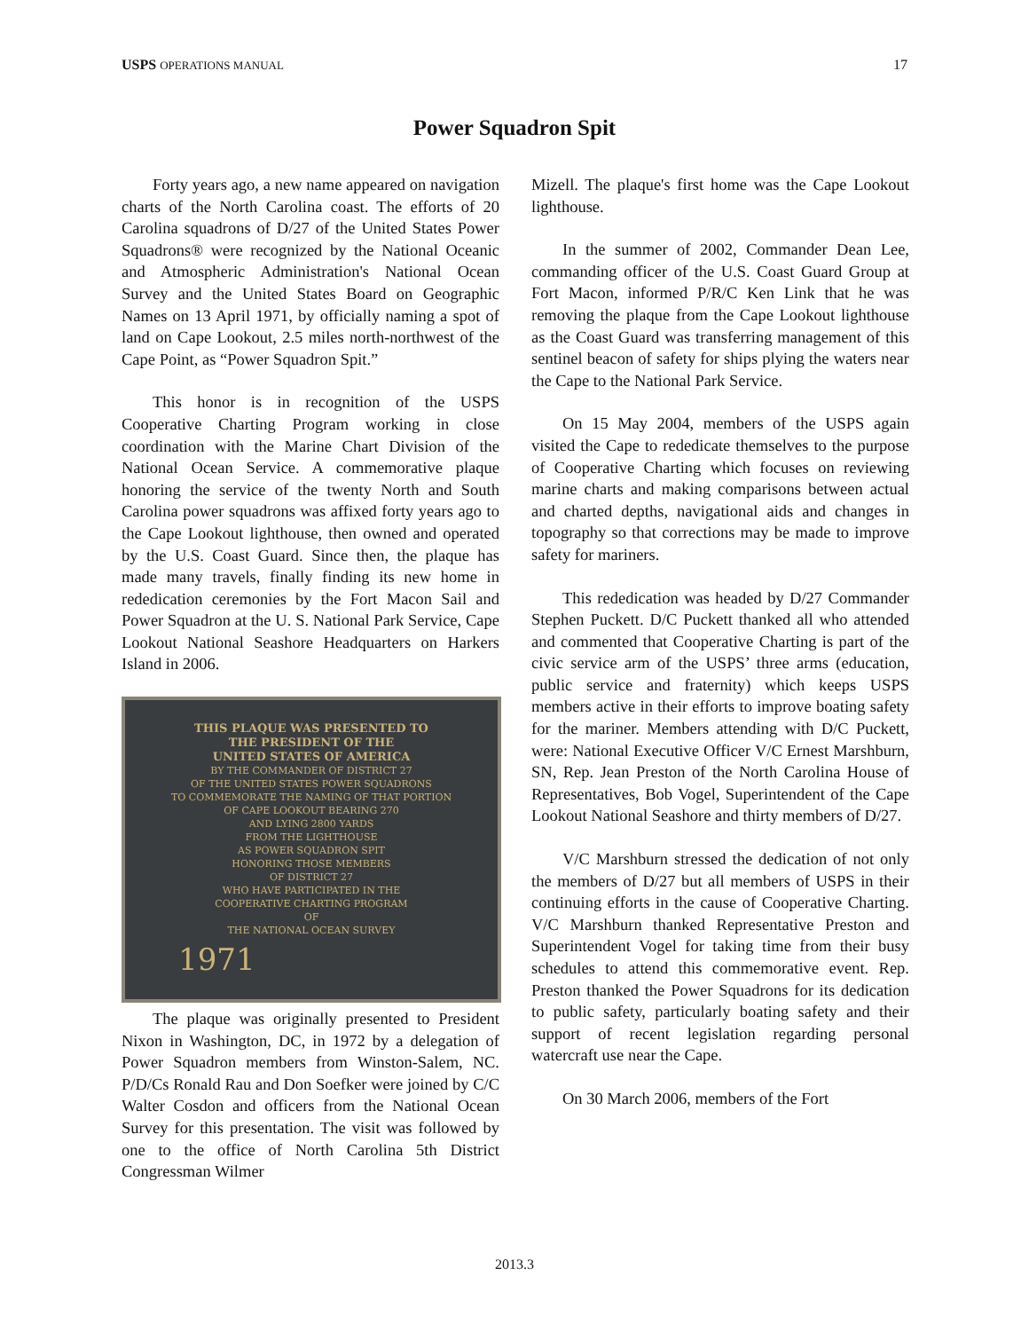USPS OPERATIONS MANUAL 17
Power Squadron Spit
Forty years ago, a new name appeared on navigation charts of the North Carolina coast. The efforts of 20 Carolina squadrons of D/27 of the United States Power Squadrons® were recognized by the National Oceanic and Atmospheric Administration's National Ocean Survey and the United States Board on Geographic Names on 13 April 1971, by officially naming a spot of land on Cape Lookout, 2.5 miles north-northwest of the Cape Point, as “Power Squadron Spit.”
This honor is in recognition of the USPS Cooperative Charting Program working in close coordination with the Marine Chart Division of the National Ocean Service. A commemorative plaque honoring the service of the twenty North and South Carolina power squadrons was affixed forty years ago to the Cape Lookout lighthouse, then owned and operated by the U.S. Coast Guard. Since then, the plaque has made many travels, finally finding its new home in rededication ceremonies by the Fort Macon Sail and Power Squadron at the U. S. National Park Service, Cape Lookout National Seashore Headquarters on Harkers Island in 2006.
THIS PLAQUE WAS PRESENTED TO
THE PRESIDENT OF THE
UNITED STATES OF AMERICA
BY THE COMMANDER OF DISTRICT 27
OF THE UNITED STATES POWER SQUADRONS
TO COMMEMORATE THE NAMING OF THAT PORTION
OF CAPE LOOKOUT BEARING 270
AND LYING 2800 YARDS
FROM THE LIGHTHOUSE
AS POWER SQUADRON SPIT
HONORING THOSE MEMBERS
OF DISTRICT 27
WHO HAVE PARTICIPATED IN THE
COOPERATIVE CHARTING PROGRAM
OF
THE NATIONAL OCEAN SURVEY
1971
The plaque was originally presented to President Nixon in Washington, DC, in 1972 by a delegation of Power Squadron members from Winston-Salem, NC. P/D/Cs Ronald Rau and Don Soefker were joined by C/C Walter Cosdon and officers from the National Ocean Survey for this presentation. The visit was followed by one to the office of North Carolina 5th District Congressman Wilmer
Mizell. The plaque's first home was the Cape Lookout lighthouse.
In the summer of 2002, Commander Dean Lee, commanding officer of the U.S. Coast Guard Group at Fort Macon, informed P/R/C Ken Link that he was removing the plaque from the Cape Lookout lighthouse as the Coast Guard was transferring management of this sentinel beacon of safety for ships plying the waters near the Cape to the National Park Service.
On 15 May 2004, members of the USPS again visited the Cape to rededicate themselves to the purpose of Cooperative Charting which focuses on reviewing marine charts and making comparisons between actual and charted depths, navigational aids and changes in topography so that corrections may be made to improve safety for mariners.
This rededication was headed by D/27 Commander Stephen Puckett. D/C Puckett thanked all who attended and commented that Cooperative Charting is part of the civic service arm of the USPS’ three arms (education, public service and fraternity) which keeps USPS members active in their efforts to improve boating safety for the mariner. Members attending with D/C Puckett, were: National Executive Officer V/C Ernest Marshburn, SN, Rep. Jean Preston of the North Carolina House of Representatives, Bob Vogel, Superintendent of the Cape Lookout National Seashore and thirty members of D/27.
V/C Marshburn stressed the dedication of not only the members of D/27 but all members of USPS in their continuing efforts in the cause of Cooperative Charting. V/C Marshburn thanked Representative Preston and Superintendent Vogel for taking time from their busy schedules to attend this commemorative event. Rep. Preston thanked the Power Squadrons for its dedication to public safety, particularly boating safety and their support of recent legislation regarding personal watercraft use near the Cape.
On 30 March 2006, members of the Fort
2013.3